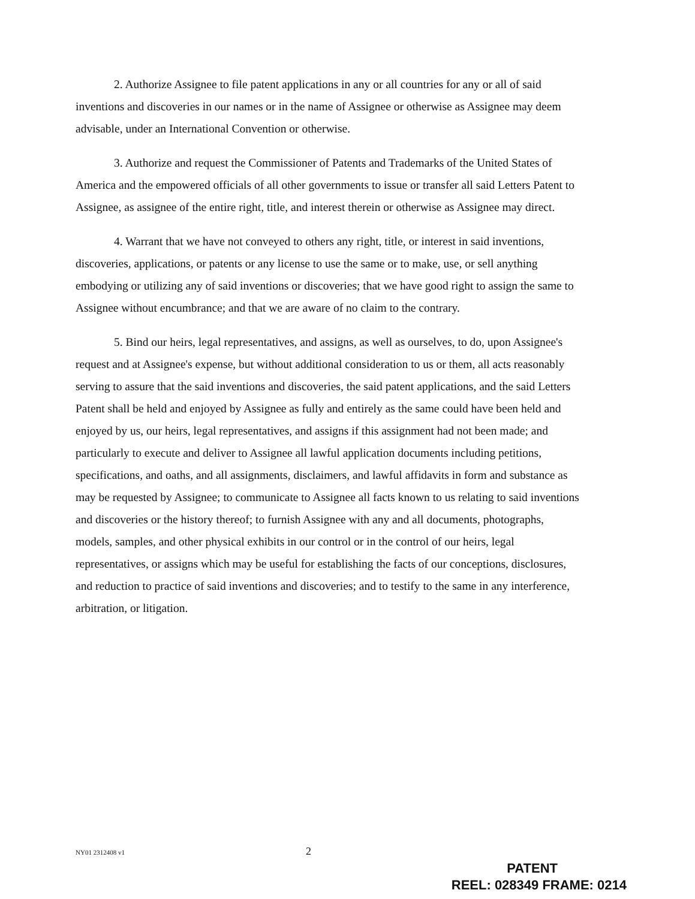2. Authorize Assignee to file patent applications in any or all countries for any or all of said inventions and discoveries in our names or in the name of Assignee or otherwise as Assignee may deem advisable, under an International Convention or otherwise.
3. Authorize and request the Commissioner of Patents and Trademarks of the United States of America and the empowered officials of all other governments to issue or transfer all said Letters Patent to Assignee, as assignee of the entire right, title, and interest therein or otherwise as Assignee may direct.
4. Warrant that we have not conveyed to others any right, title, or interest in said inventions, discoveries, applications, or patents or any license to use the same or to make, use, or sell anything embodying or utilizing any of said inventions or discoveries; that we have good right to assign the same to Assignee without encumbrance; and that we are aware of no claim to the contrary.
5. Bind our heirs, legal representatives, and assigns, as well as ourselves, to do, upon Assignee's request and at Assignee's expense, but without additional consideration to us or them, all acts reasonably serving to assure that the said inventions and discoveries, the said patent applications, and the said Letters Patent shall be held and enjoyed by Assignee as fully and entirely as the same could have been held and enjoyed by us, our heirs, legal representatives, and assigns if this assignment had not been made; and particularly to execute and deliver to Assignee all lawful application documents including petitions, specifications, and oaths, and all assignments, disclaimers, and lawful affidavits in form and substance as may be requested by Assignee; to communicate to Assignee all facts known to us relating to said inventions and discoveries or the history thereof; to furnish Assignee with any and all documents, photographs, models, samples, and other physical exhibits in our control or in the control of our heirs, legal representatives, or assigns which may be useful for establishing the facts of our conceptions, disclosures, and reduction to practice of said inventions and discoveries; and to testify to the same in any interference, arbitration, or litigation.
NY01 2312408 v1 2
PATENT
REEL: 028349 FRAME: 0214